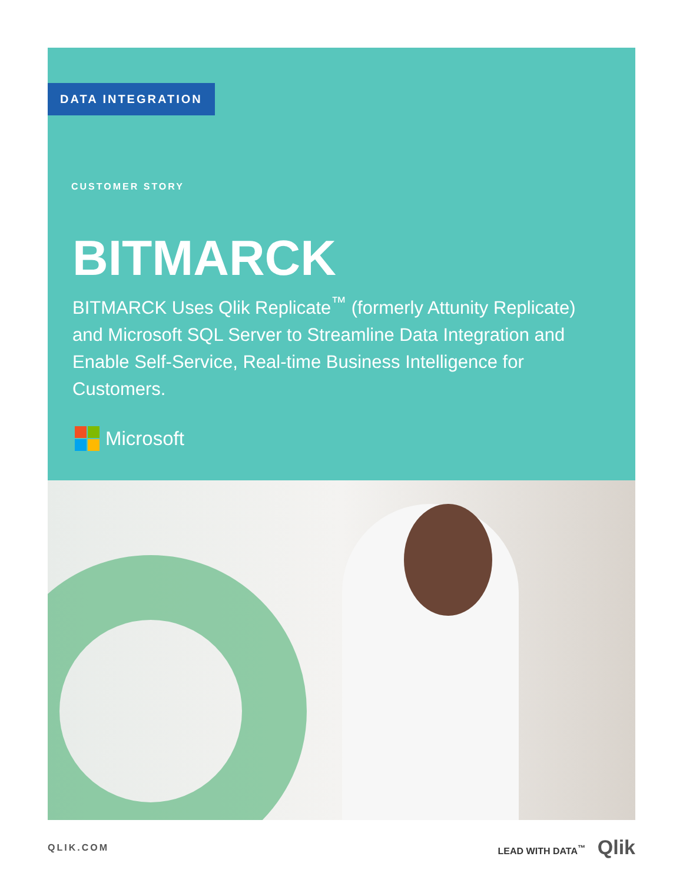DATA INTEGRATION
CUSTOMER STORY
BITMARCK
BITMARCK Uses Qlik Replicate<sup>™</sup> (formerly Attunity Replicate) and Microsoft SQL Server to Streamline Data Integration and Enable Self-Service, Real-time Business Intelligence for Customers.
Microsoft
QLIK.COM LEAD WITH DATA<sup>™</sup> Qlik